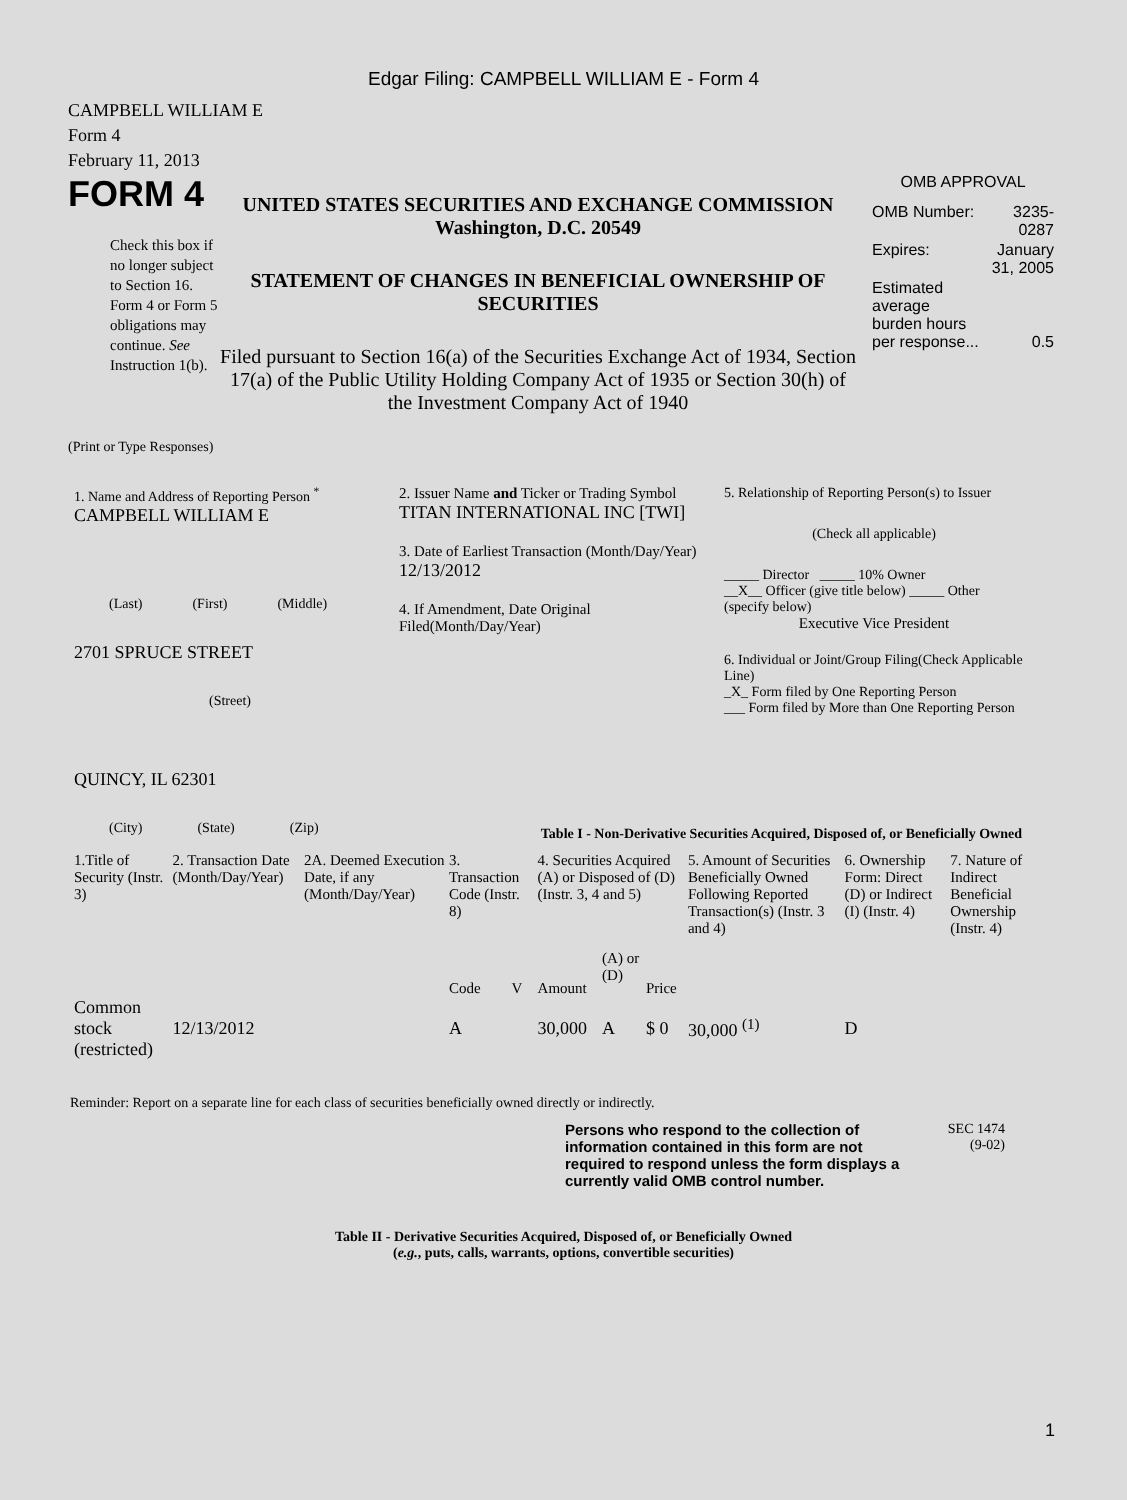Edgar Filing: CAMPBELL WILLIAM E - Form 4
CAMPBELL WILLIAM E
Form 4
February 11, 2013
FORM 4
Check this box if no longer subject to Section 16. Form 4 or Form 5 obligations may continue. See Instruction 1(b).
UNITED STATES SECURITIES AND EXCHANGE COMMISSION
Washington, D.C. 20549
STATEMENT OF CHANGES IN BENEFICIAL OWNERSHIP OF SECURITIES
Filed pursuant to Section 16(a) of the Securities Exchange Act of 1934, Section 17(a) of the Public Utility Holding Company Act of 1935 or Section 30(h) of the Investment Company Act of 1940
OMB APPROVAL
| OMB Number: | 3235-0287 |
| Expires: | January 31, 2005 |
| Estimated average burden hours per response... | 0.5 |
(Print or Type Responses)
1. Name and Address of Reporting Person <sup>*</sup>
CAMPBELL WILLIAM E
(Last) (First) (Middle)
2701 SPRUCE STREET
(Street)
QUINCY, IL 62301
(City) (State) (Zip)
2. Issuer Name and Ticker or Trading Symbol
TITAN INTERNATIONAL INC [TWI]
3. Date of Earliest Transaction (Month/Day/Year)
12/13/2012
4. If Amendment, Date Original Filed(Month/Day/Year)
5. Relationship of Reporting Person(s) to Issuer
(Check all applicable)
_____ Director _____ 10% Owner
__X__ Officer (give title below) _____ Other (specify below)
Executive Vice President
6. Individual or Joint/Group Filing(Check Applicable Line)
_X_ Form filed by One Reporting Person
___ Form filed by More than One Reporting Person
Table I - Non-Derivative Securities Acquired, Disposed of, or Beneficially Owned
| 1.Title of Security (Instr. 3) | 2. Transaction Date (Month/Day/Year) | 2A. Deemed Execution Date, if any (Month/Day/Year) | 3. Transaction Code (Instr. 8) | | 4. Securities Acquired (A) or Disposed of (D) (Instr. 3, 4 and 5) | | | 5. Amount of Securities Beneficially Owned Following Reported Transaction(s) (Instr. 3 and 4) | 6. Ownership Form: Direct (D) or Indirect (I) (Instr. 4) | 7. Nature of Indirect Beneficial Ownership (Instr. 4) |
| --- | --- | --- | --- | --- | --- | --- | --- | --- | --- | --- |
| | | | Code | V | Amount | (A) or (D) | Price | | | |
| Common stock (restricted) | 12/13/2012 | | A | | 30,000 | A | $ 0 | 30,000 <sup>(1)</sup> | D | |
Reminder: Report on a separate line for each class of securities beneficially owned directly or indirectly.
Persons who respond to the collection of information contained in this form are not required to respond unless the form displays a currently valid OMB control number.
SEC 1474
(9-02)
Table II - Derivative Securities Acquired, Disposed of, or Beneficially Owned
(e.g., puts, calls, warrants, options, convertible securities)
1